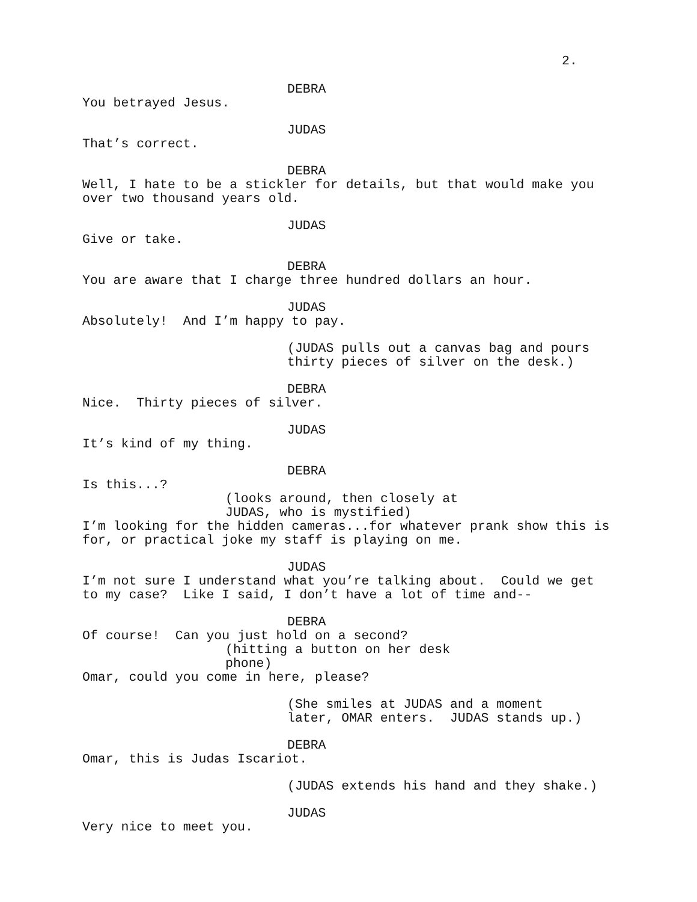2.
DEBRA
You betrayed Jesus.
JUDAS
That’s correct.
DEBRA
Well, I hate to be a stickler for details, but that would make you over two thousand years old.
JUDAS
Give or take.
DEBRA
You are aware that I charge three hundred dollars an hour.
JUDAS
Absolutely! And I’m happy to pay.
(JUDAS pulls out a canvas bag and pours thirty pieces of silver on the desk.)
DEBRA
Nice. Thirty pieces of silver.
JUDAS
It’s kind of my thing.
DEBRA
Is this...?
(looks around, then closely at JUDAS, who is mystified)
I’m looking for the hidden cameras...for whatever prank show this is for, or practical joke my staff is playing on me.
JUDAS
I’m not sure I understand what you’re talking about. Could we get to my case? Like I said, I don’t have a lot of time and--
DEBRA
Of course! Can you just hold on a second?
(hitting a button on her desk phone)
Omar, could you come in here, please?
(She smiles at JUDAS and a moment later, OMAR enters. JUDAS stands up.)
DEBRA
Omar, this is Judas Iscariot.
(JUDAS extends his hand and they shake.)
JUDAS
Very nice to meet you.